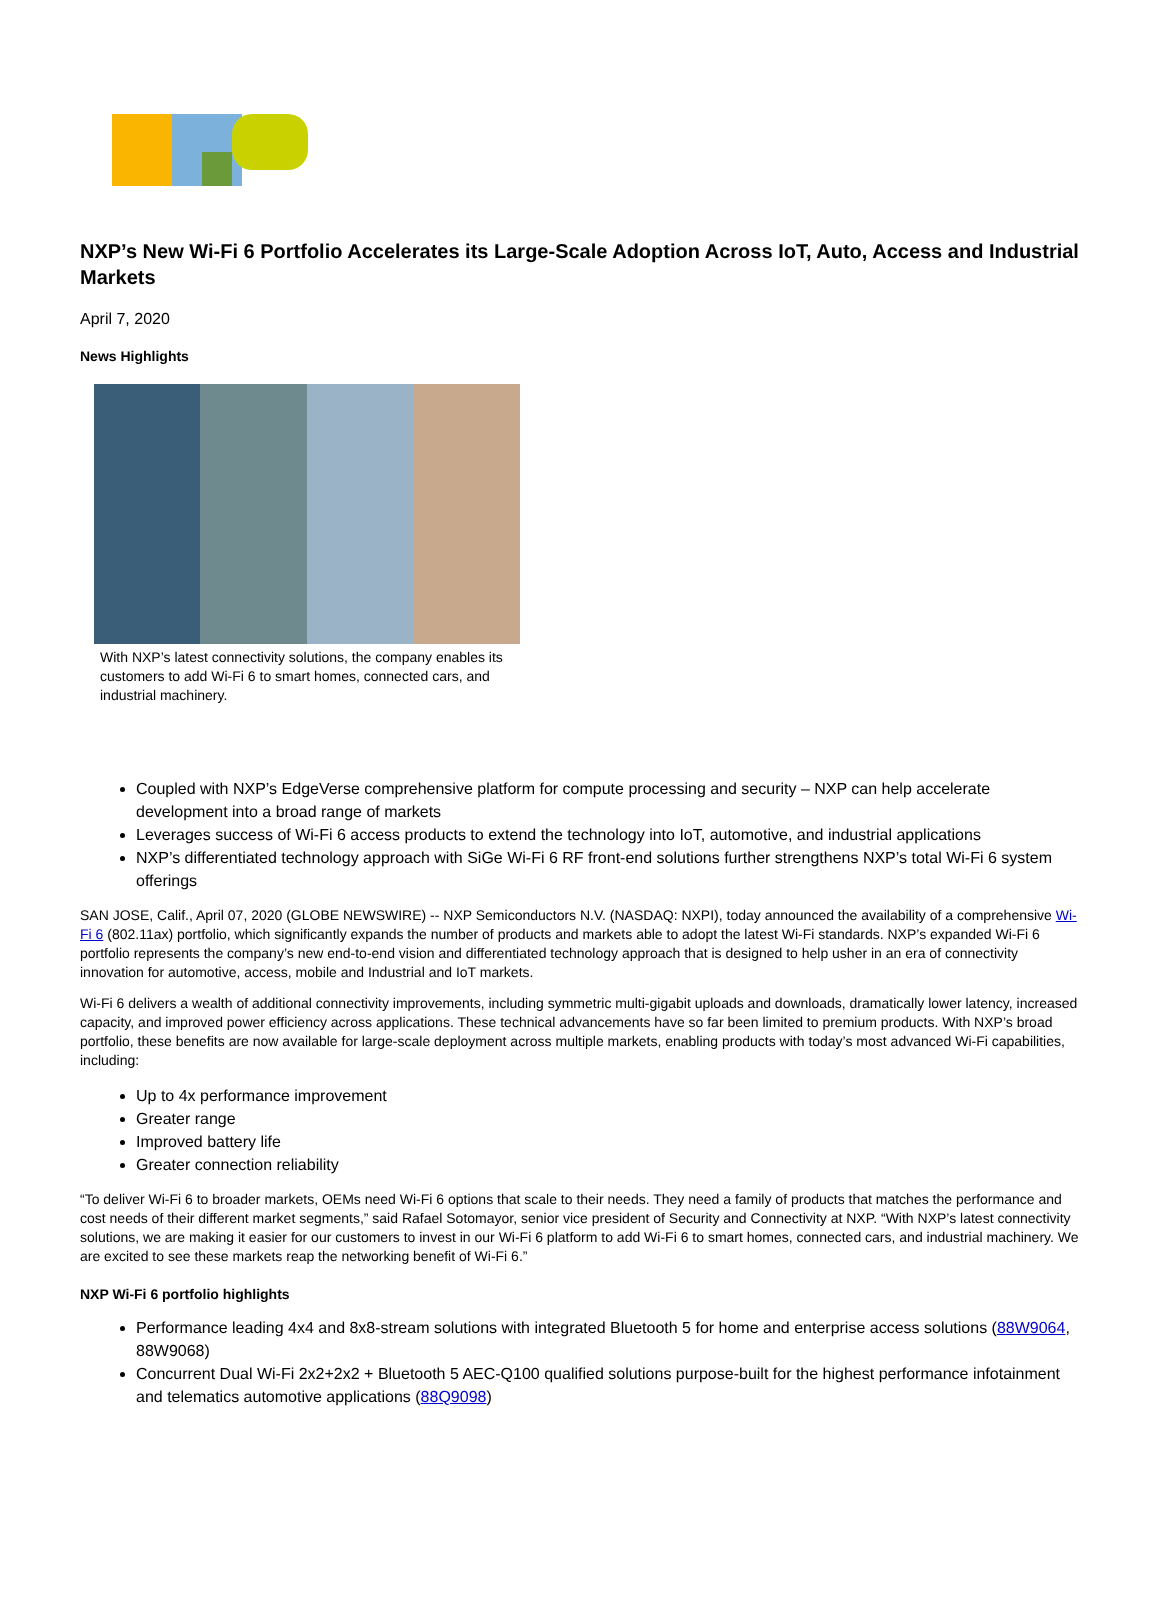NXP’s New Wi-Fi 6 Portfolio Accelerates its Large-Scale Adoption Across IoT, Auto, Access and Industrial Markets
April 7, 2020
News Highlights
With NXP’s latest connectivity solutions, the company enables its customers to add Wi-Fi 6 to smart homes, connected cars, and industrial machinery.
Coupled with NXP’s EdgeVerse comprehensive platform for compute processing and security – NXP can help accelerate development into a broad range of markets
Leverages success of Wi-Fi 6 access products to extend the technology into IoT, automotive, and industrial applications
NXP’s differentiated technology approach with SiGe Wi-Fi 6 RF front-end solutions further strengthens NXP’s total Wi-Fi 6 system offerings
SAN JOSE, Calif., April 07, 2020 (GLOBE NEWSWIRE) -- NXP Semiconductors N.V. (NASDAQ: NXPI), today announced the availability of a comprehensive Wi-Fi 6 (802.11ax) portfolio, which significantly expands the number of products and markets able to adopt the latest Wi-Fi standards. NXP’s expanded Wi-Fi 6 portfolio represents the company’s new end-to-end vision and differentiated technology approach that is designed to help usher in an era of connectivity innovation for automotive, access, mobile and Industrial and IoT markets.
Wi-Fi 6 delivers a wealth of additional connectivity improvements, including symmetric multi-gigabit uploads and downloads, dramatically lower latency, increased capacity, and improved power efficiency across applications. These technical advancements have so far been limited to premium products. With NXP’s broad portfolio, these benefits are now available for large-scale deployment across multiple markets, enabling products with today’s most advanced Wi-Fi capabilities, including:
Up to 4x performance improvement
Greater range
Improved battery life
Greater connection reliability
“To deliver Wi-Fi 6 to broader markets, OEMs need Wi-Fi 6 options that scale to their needs. They need a family of products that matches the performance and cost needs of their different market segments,” said Rafael Sotomayor, senior vice president of Security and Connectivity at NXP. “With NXP’s latest connectivity solutions, we are making it easier for our customers to invest in our Wi-Fi 6 platform to add Wi-Fi 6 to smart homes, connected cars, and industrial machinery. We are excited to see these markets reap the networking benefit of Wi-Fi 6.”
NXP Wi-Fi 6 portfolio highlights
Performance leading 4x4 and 8x8-stream solutions with integrated Bluetooth 5 for home and enterprise access solutions (88W9064, 88W9068)
Concurrent Dual Wi-Fi 2x2+2x2 + Bluetooth 5 AEC-Q100 qualified solutions purpose-built for the highest performance infotainment and telematics automotive applications (88Q9098)